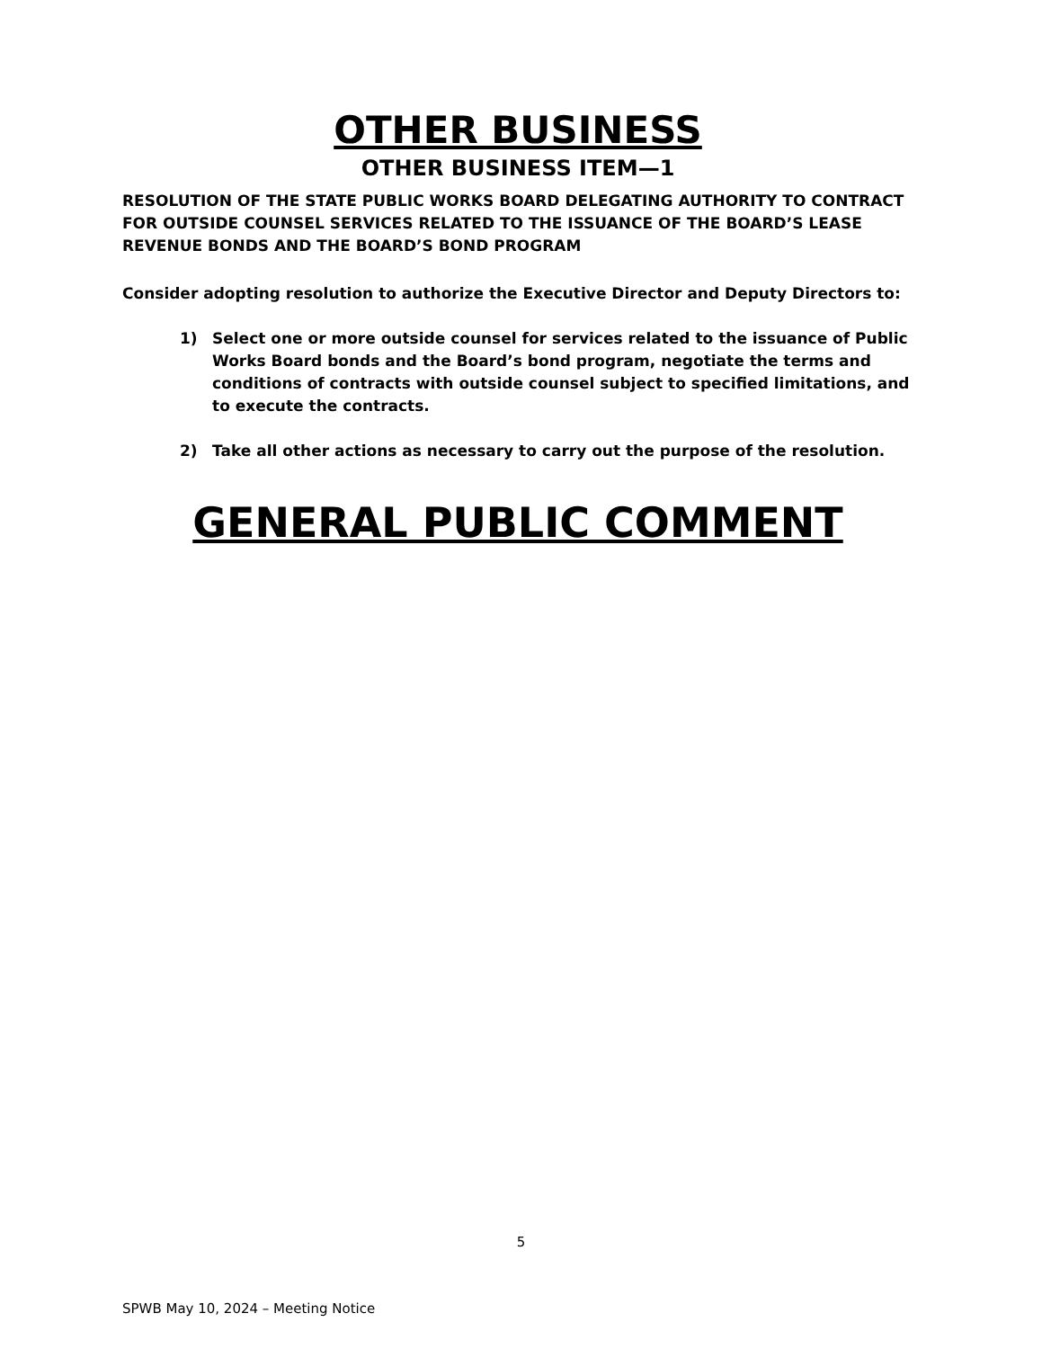OTHER BUSINESS
OTHER BUSINESS ITEM—1
RESOLUTION OF THE STATE PUBLIC WORKS BOARD DELEGATING AUTHORITY TO CONTRACT FOR OUTSIDE COUNSEL SERVICES RELATED TO THE ISSUANCE OF THE BOARD’S LEASE REVENUE BONDS AND THE BOARD’S BOND PROGRAM
Consider adopting resolution to authorize the Executive Director and Deputy Directors to:
1) Select one or more outside counsel for services related to the issuance of Public Works Board bonds and the Board’s bond program, negotiate the terms and conditions of contracts with outside counsel subject to specified limitations, and to execute the contracts.
2) Take all other actions as necessary to carry out the purpose of the resolution.
GENERAL PUBLIC COMMENT
5
SPWB May 10, 2024 – Meeting Notice